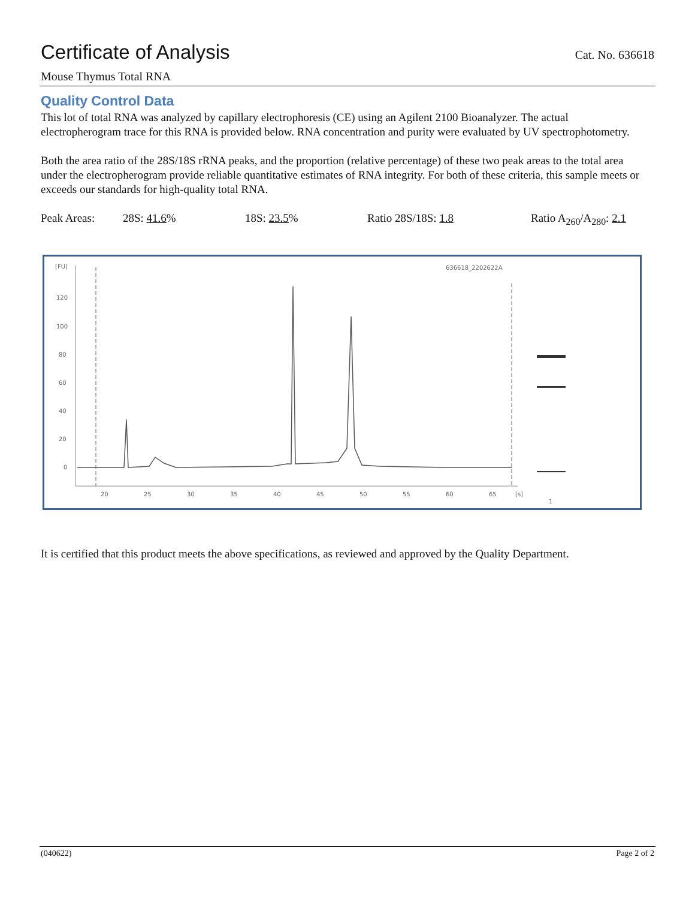Certificate of Analysis Cat. No. 636618
Mouse Thymus Total RNA
Quality Control Data
This lot of total RNA was analyzed by capillary electrophoresis (CE) using an Agilent 2100 Bioanalyzer. The actual electropherogram trace for this RNA is provided below. RNA concentration and purity were evaluated by UV spectrophotometry.
Both the area ratio of the 28S/18S rRNA peaks, and the proportion (relative percentage) of these two peak areas to the total area under the electropherogram provide reliable quantitative estimates of RNA integrity. For both of these criteria, this sample meets or exceeds our standards for high-quality total RNA.
Peak Areas: 28S: 41.6% 18S: 23.5% Ratio 28S/18S: 1.8 Ratio A<sub>260</sub>/A<sub>280</sub>: 2.1
[FU]
120
100
80
60
40
20
0
20
25
30
35
40
45
50
55
60
65
[s]
636618_2202622A
1
It is certified that this product meets the above specifications, as reviewed and approved by the Quality Department.
(040622) Page 2 of 2